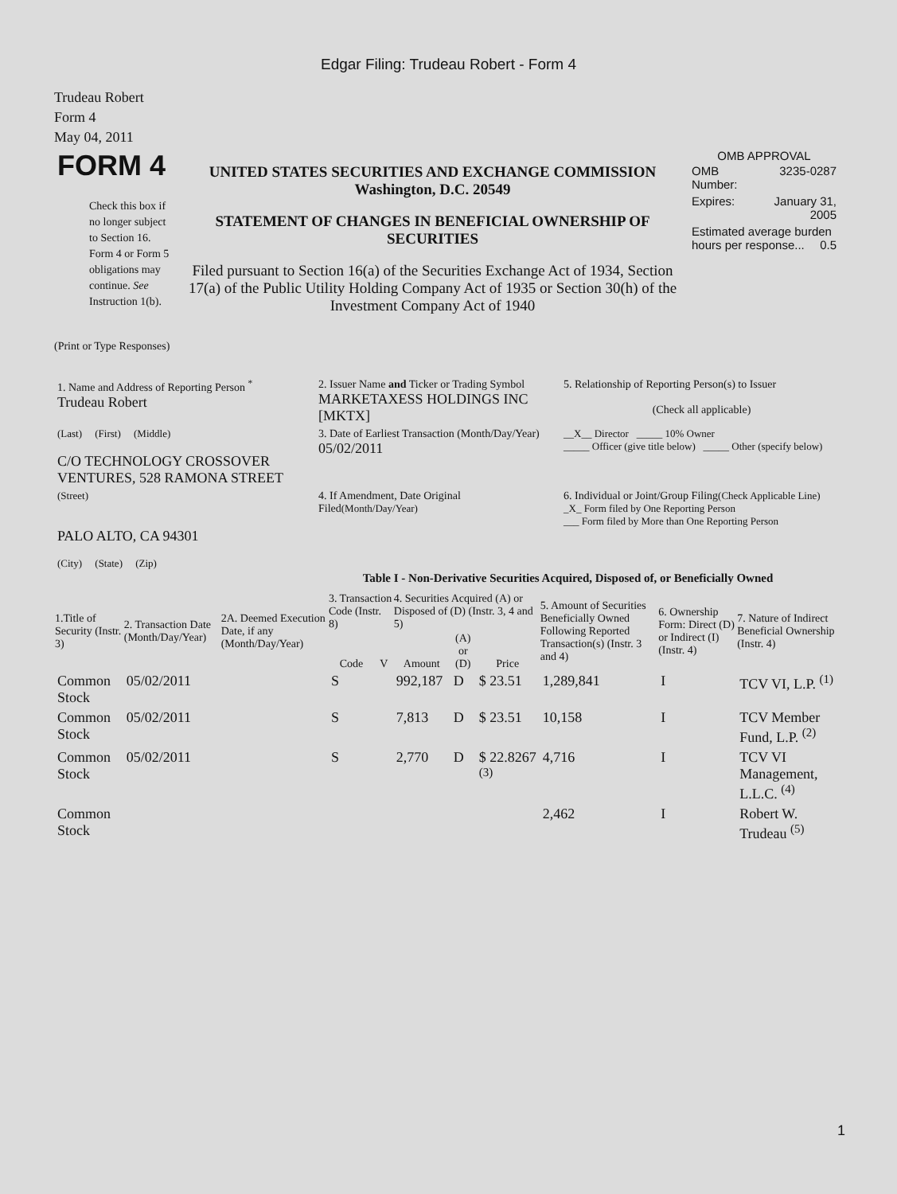Edgar Filing: Trudeau Robert - Form 4
Trudeau Robert
Form 4
May 04, 2011
| FORM 4 Check this box if no longer subject to Section 16. Form 4 or Form 5 obligations may continue. See Instruction 1(b). | UNITED STATES SECURITIES AND EXCHANGE COMMISSION Washington, D.C. 20549 STATEMENT OF CHANGES IN BENEFICIAL OWNERSHIP OF SECURITIES Filed pursuant to Section 16(a) of the Securities Exchange Act of 1934, Section 17(a) of the Public Utility Holding Company Act of 1935 or Section 30(h) of the Investment Company Act of 1940 | OMB APPROVAL / OMB Number: / 3235-0287 / / Expires: / January 31, 2005 / / Estimated average burden hours per response... 0.5 / / |
(Print or Type Responses)
| 1. Name and Address of Reporting Person <sup>*</sup> Trudeau Robert | 2. Issuer Name and Ticker or Trading Symbol MARKETAXESS HOLDINGS INC [MKTX] | 5. Relationship of Reporting Person(s) to Issuer (Check all applicable) |
| (Last) (First) (Middle) C/O TECHNOLOGY CROSSOVER VENTURES, 528 RAMONA STREET | 3. Date of Earliest Transaction (Month/Day/Year) 05/02/2011 | __X__ Director _____ 10% Owner _____ Officer (give title below) _____ Other (specify below) |
| (Street) PALO ALTO, CA 94301 (City) (State) (Zip) | 4. If Amendment, Date Original Filed (Month/Day/Year) | 6. Individual or Joint/Group Filing (Check Applicable Line) _X_ Form filed by One Reporting Person ___ Form filed by More than One Reporting Person |
Table I - Non-Derivative Securities Acquired, Disposed of, or Beneficially Owned
| 1.Title of Security (Instr. 3) | 2. Transaction Date (Month/Day/Year) | 2A. Deemed Execution Date, if any (Month/Day/Year) | 3. Transaction Code (Instr. 8) | | 4. Securities Acquired (A) or Disposed of (D) (Instr. 3, 4 and 5) | | | 5. Amount of Securities Beneficially Owned Following Reported Transaction(s) (Instr. 3 and 4) | 6. Ownership Form: Direct (D) or Indirect (I) (Instr. 4) | 7. Nature of Indirect Beneficial Ownership (Instr. 4) |
| --- | --- | --- | --- | --- | --- | --- | --- | --- | --- | --- |
| | | | Code | V | Amount | (A) or (D) | Price | | | |
| Common Stock | 05/02/2011 | | S | | 992,187 | D | $ 23.51 | 1,289,841 | I | TCV VI, L.P. <sup>(1)</sup> |
| Common Stock | 05/02/2011 | | S | | 7,813 | D | $ 23.51 | 10,158 | I | TCV Member Fund, L.P. <sup>(2)</sup> |
| Common Stock | 05/02/2011 | | S | | 2,770 | D | $ 22.8267 <sup>(3)</sup> | 4,716 | I | TCV VI Management, L.L.C. <sup>(4)</sup> |
| Common Stock | | | | | | | | 2,462 | I | Robert W. Trudeau <sup>(5)</sup> |
1